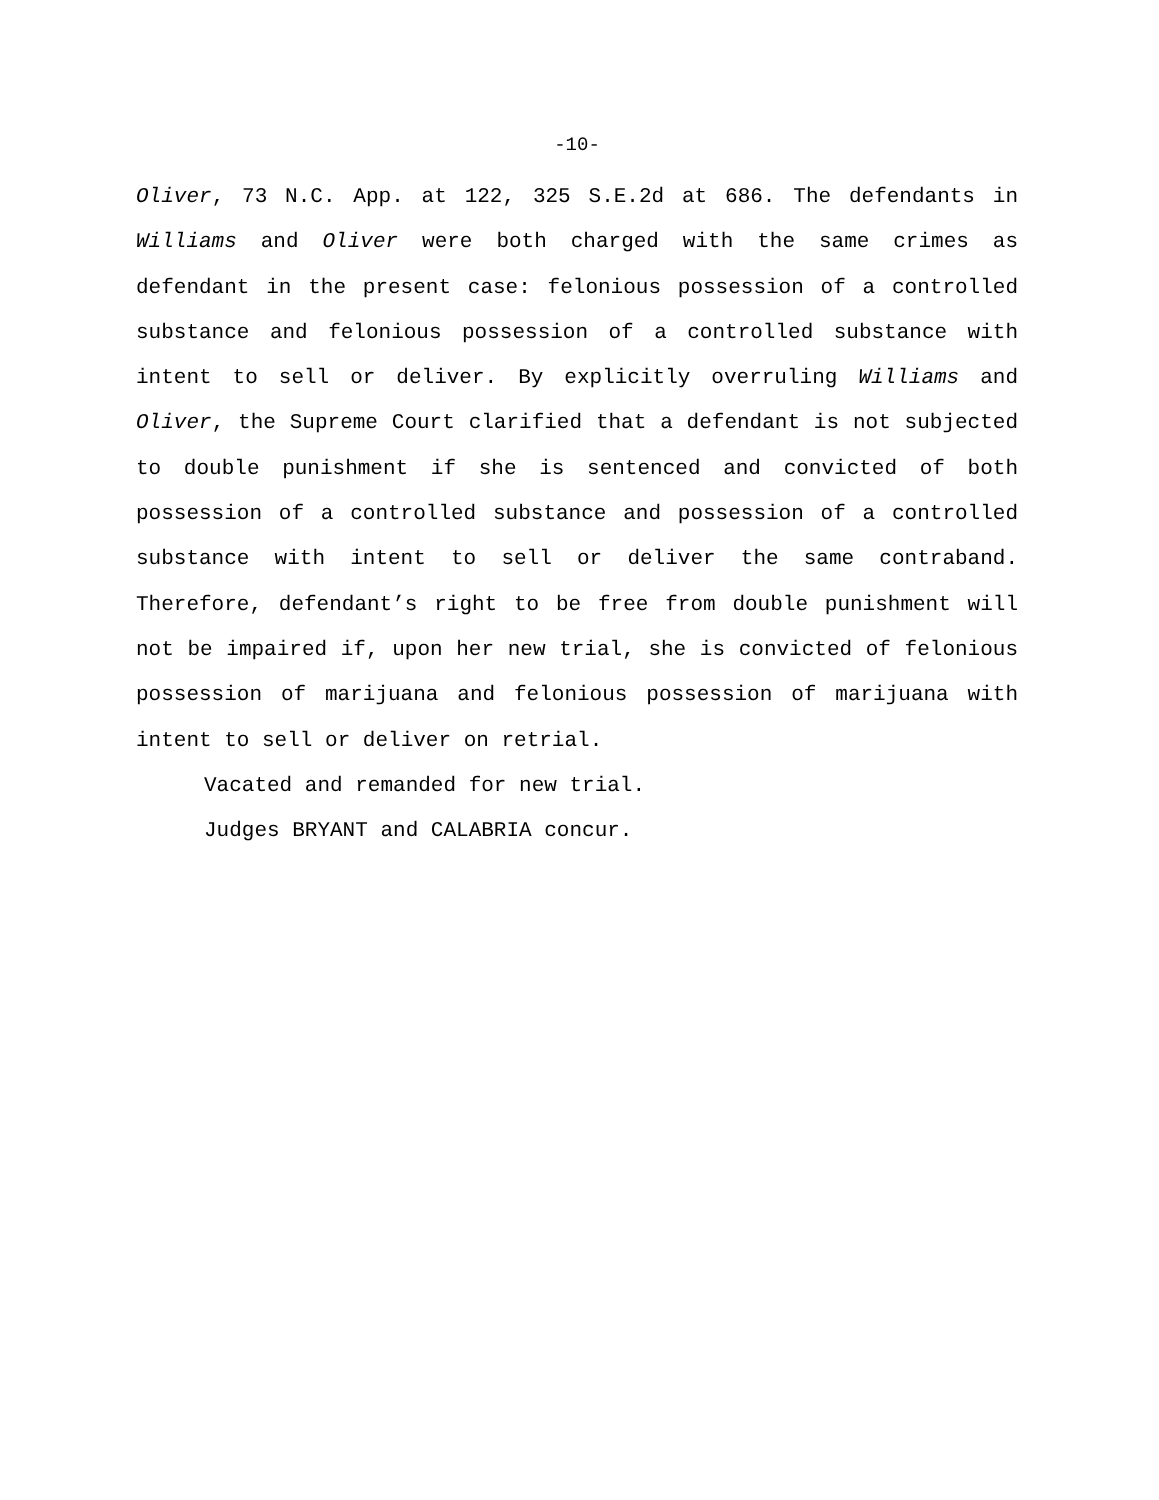-10-
Oliver, 73 N.C. App. at 122, 325 S.E.2d at 686. The defendants in Williams and Oliver were both charged with the same crimes as defendant in the present case: felonious possession of a controlled substance and felonious possession of a controlled substance with intent to sell or deliver. By explicitly overruling Williams and Oliver, the Supreme Court clarified that a defendant is not subjected to double punishment if she is sentenced and convicted of both possession of a controlled substance and possession of a controlled substance with intent to sell or deliver the same contraband. Therefore, defendant’s right to be free from double punishment will not be impaired if, upon her new trial, she is convicted of felonious possession of marijuana and felonious possession of marijuana with intent to sell or deliver on retrial.
Vacated and remanded for new trial.
Judges BRYANT and CALABRIA concur.